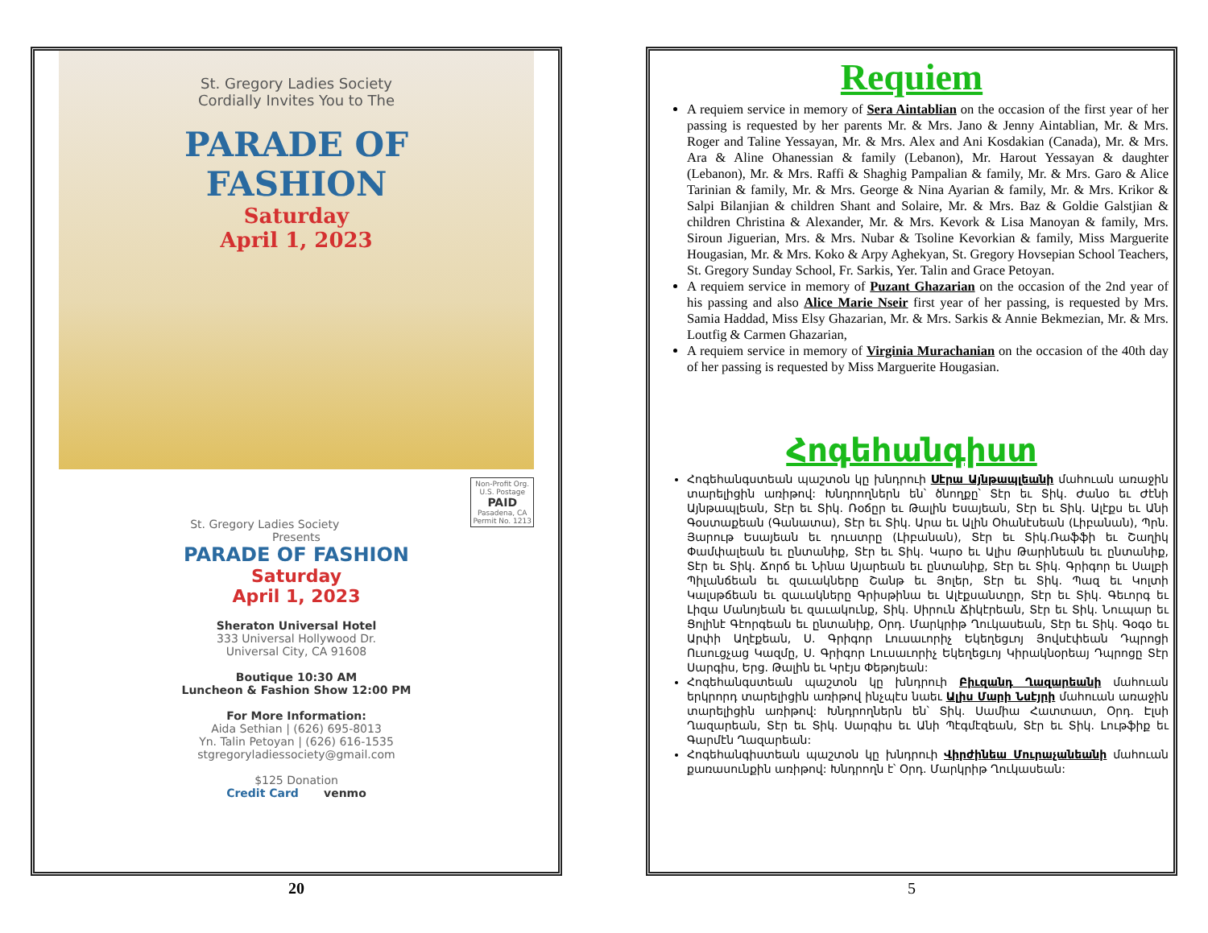St. Gregory Ladies Society
Cordially Invites You to The
PARADE OF
FASHION
Saturday
April 1, 2023
Non-Profit Org.
U.S. Postage
PAID
Pasadena, CA
Permit No. 1213
St. Gregory Ladies Society
Presents
PARADE OF FASHION
Saturday
April 1, 2023
Sheraton Universal Hotel
333 Universal Hollywood Dr.
Universal City, CA 91608
Boutique 10:30 AM
Luncheon & Fashion Show 12:00 PM
For More Information:
Aida Sethian | (626) 695-8013
Yn. Talin Petoyan | (626) 616-1535
stgregoryladiessociety@gmail.com
$125 Donation
Credit Card venmo
20
Requiem
A requiem service in memory of Sera Aintablian on the occasion of the first year of her passing is requested by her parents Mr. & Mrs. Jano & Jenny Aintablian, Mr. & Mrs. Roger and Taline Yessayan, Mr. & Mrs. Alex and Ani Kosdakian (Canada), Mr. & Mrs. Ara & Aline Ohanessian & family (Lebanon), Mr. Harout Yessayan & daughter (Lebanon), Mr. & Mrs. Raffi & Shaghig Pampalian & family, Mr. & Mrs. Garo & Alice Tarinian & family, Mr. & Mrs. George & Nina Ayarian & family, Mr. & Mrs. Krikor & Salpi Bilanjian & children Shant and Solaire, Mr. & Mrs. Baz & Goldie Galstjian & children Christina & Alexander, Mr. & Mrs. Kevork & Lisa Manoyan & family, Mrs. Siroun Jiguerian, Mrs. & Mrs. Nubar & Tsoline Kevorkian & family, Miss Marguerite Hougasian, Mr. & Mrs. Koko & Arpy Aghekyan, St. Gregory Hovsepian School Teachers, St. Gregory Sunday School, Fr. Sarkis, Yer. Talin and Grace Petoyan.
A requiem service in memory of Puzant Ghazarian on the occasion of the 2nd year of his passing and also Alice Marie Nseir first year of her passing, is requested by Mrs. Samia Haddad, Miss Elsy Ghazarian, Mr. & Mrs. Sarkis & Annie Bekmezian, Mr. & Mrs. Loutfig & Carmen Ghazarian,
A requiem service in memory of Virginia Murachanian on the occasion of the 40th day of her passing is requested by Miss Marguerite Hougasian.
Հոգեհանգիստ
Հոգեհանգստեան պաշտօն կը խնդրուի Սէրա Այնթապլեանի մահուան առաջին տարելիցին առիթով: Խնդրողներն են՝ ծնողքը՝ Տէր եւ Տիկ. Ժանօ եւ Ժէնի Այնթապլեան, Տէր եւ Տիկ. Ռօճըր եւ Թալին Եսայեան, Տէր եւ Տիկ. Ալէքս եւ Անի Գօստաքեան (Գանատա), Տէր եւ Տիկ. Արա եւ Ալին Օհանէսեան (Լիբանան), Պրն. Յարութ Եսայեան եւ դուստրը (Լիբանան), Տէր եւ Տիկ.Ռաֆֆի եւ Շաղիկ Փամփալեան եւ ընտանիք, Տէր եւ Տիկ. Կարօ եւ Ալիս Թարինեան եւ ընտանիք, Տէր եւ Տիկ. Ճորճ եւ Նինա Այարեան եւ ընտանիք, Տէր եւ Տիկ. Գրիգոր եւ Սալբի Պիլանճեան եւ զաւակները Շանթ եւ Յոլեր, Տէր եւ Տիկ. Պազ եւ Կոլտի Կալսթճեան եւ զաւակները Գրիսթինա եւ Ալէքսանտըր, Տէր եւ Տիկ. Գեւորգ եւ Լիզա Մանոյեան եւ զաւակունք, Տիկ. Սիրուն Ճիկէրեան, Տէր եւ Տիկ. Նուպար եւ Ցոլինէ Գէորգեան եւ ընտանիք, Օրդ. Մարկրիթ Ղուկասեան, Տէր եւ Տիկ. Գօգօ եւ Արփի Աղէքեան, Ս. Գրիգոր Լուսաւորիչ Եկեղեցւոյ Յովսէփեան Դպրոցի Ուսուցչաց Կազմը, Ս. Գրիգոր Լուսաւորիչ Եկեղեցւոյ Կիրակնօրեայ Դպրոցը Տէր Սարգիս, Երց. Թալին եւ Կրէյս Փեթոյեան:
Հոգեհանգստեան պաշտօն կը խնդրուի Բիւզանդ Ղազարեանի մահուան երկրորդ տարելիցին առիթով ինչպէս նաեւ Ալիս Մարի Նսէյրի մահուան առաջին տարելիցին առիթով: Խնդրողներն են՝ Տիկ. Սամիա Հատտատ, Օրդ. Էլսի Ղազարեան, Տէր եւ Տիկ. Սարգիս եւ Անի Պէգմէզեան, Տէր եւ Տիկ. Լութֆիք եւ Գարմէն Ղազարեան:
Հոգեհանգիստեան պաշտօն կը խնդրուի Վիրժինեա Մուրաչանեանի մահուան քառասունքին առիթով: Խնդրողն է՝ Օրդ. Մարկրիթ Ղուկասեան:
5